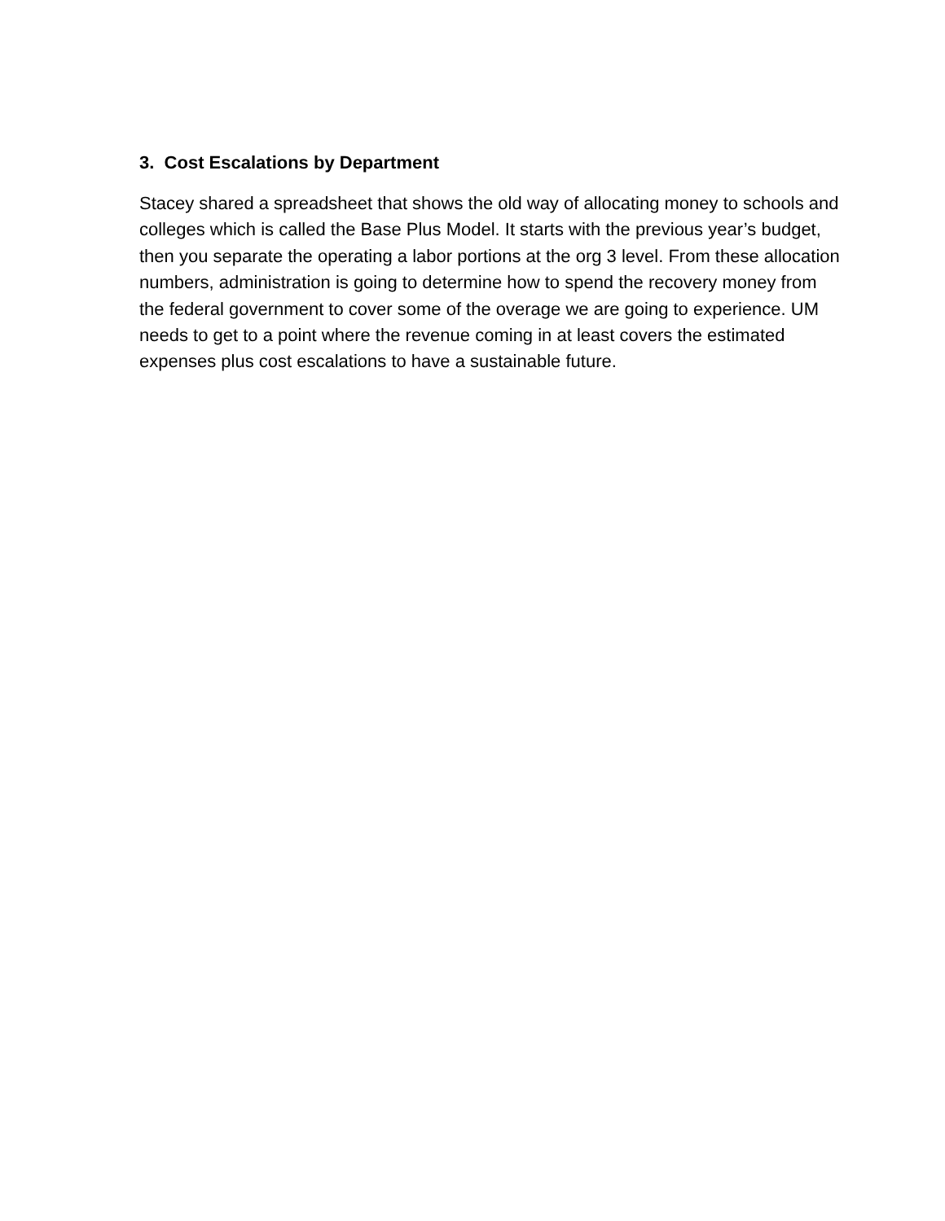3. Cost Escalations by Department
Stacey shared a spreadsheet that shows the old way of allocating money to schools and colleges which is called the Base Plus Model. It starts with the previous year’s budget, then you separate the operating a labor portions at the org 3 level. From these allocation numbers, administration is going to determine how to spend the recovery money from the federal government to cover some of the overage we are going to experience. UM needs to get to a point where the revenue coming in at least covers the estimated expenses plus cost escalations to have a sustainable future.